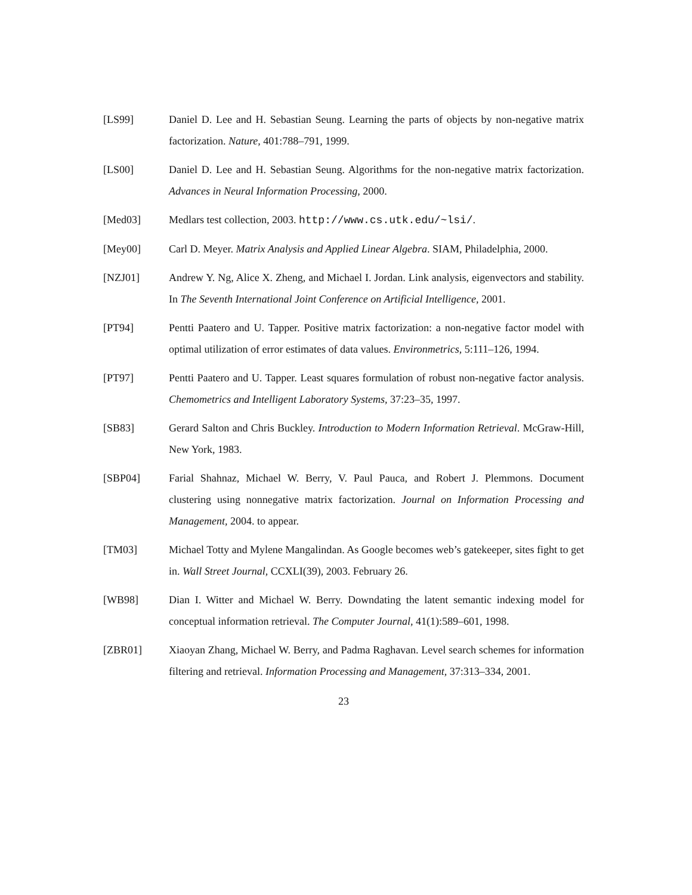[LS99] Daniel D. Lee and H. Sebastian Seung. Learning the parts of objects by non-negative matrix factorization. Nature, 401:788–791, 1999.
[LS00] Daniel D. Lee and H. Sebastian Seung. Algorithms for the non-negative matrix factorization. Advances in Neural Information Processing, 2000.
[Med03] Medlars test collection, 2003. http://www.cs.utk.edu/~lsi/.
[Mey00] Carl D. Meyer. Matrix Analysis and Applied Linear Algebra. SIAM, Philadelphia, 2000.
[NZJ01] Andrew Y. Ng, Alice X. Zheng, and Michael I. Jordan. Link analysis, eigenvectors and stability. In The Seventh International Joint Conference on Artificial Intelligence, 2001.
[PT94] Pentti Paatero and U. Tapper. Positive matrix factorization: a non-negative factor model with optimal utilization of error estimates of data values. Environmetrics, 5:111–126, 1994.
[PT97] Pentti Paatero and U. Tapper. Least squares formulation of robust non-negative factor analysis. Chemometrics and Intelligent Laboratory Systems, 37:23–35, 1997.
[SB83] Gerard Salton and Chris Buckley. Introduction to Modern Information Retrieval. McGraw-Hill, New York, 1983.
[SBP04] Farial Shahnaz, Michael W. Berry, V. Paul Pauca, and Robert J. Plemmons. Document clustering using nonnegative matrix factorization. Journal on Information Processing and Management, 2004. to appear.
[TM03] Michael Totty and Mylene Mangalindan. As Google becomes web’s gatekeeper, sites fight to get in. Wall Street Journal, CCXLI(39), 2003. February 26.
[WB98] Dian I. Witter and Michael W. Berry. Downdating the latent semantic indexing model for conceptual information retrieval. The Computer Journal, 41(1):589–601, 1998.
[ZBR01] Xiaoyan Zhang, Michael W. Berry, and Padma Raghavan. Level search schemes for information filtering and retrieval. Information Processing and Management, 37:313–334, 2001.
23